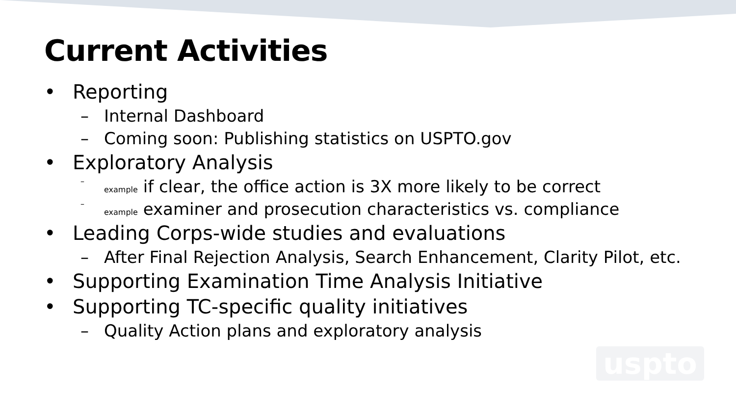Current Activities
• Reporting
– Internal Dashboard
– Coming soon: Publishing statistics on USPTO.gov
• Exploratory Analysis
– example if clear, the office action is 3X more likely to be correct
– example examiner and prosecution characteristics vs. compliance
• Leading Corps-wide studies and evaluations
– After Final Rejection Analysis, Search Enhancement, Clarity Pilot, etc.
• Supporting Examination Time Analysis Initiative
• Supporting TC-specific quality initiatives
– Quality Action plans and exploratory analysis
uspto